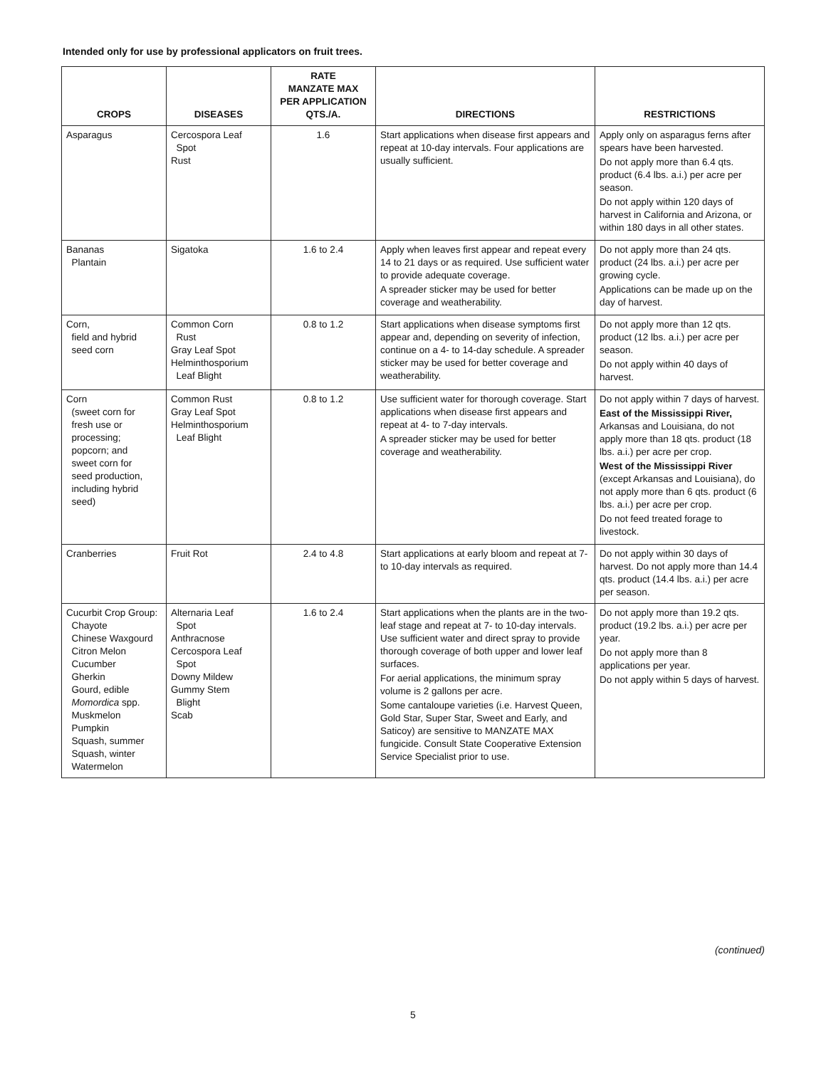Intended only for use by professional applicators on fruit trees.
| CROPS | DISEASES | RATE MANZATE MAX PER APPLICATION QTS./A. | DIRECTIONS | RESTRICTIONS |
| --- | --- | --- | --- | --- |
| Asparagus | Cercospora Leaf Spot Rust | 1.6 | Start applications when disease first appears and repeat at 10-day intervals. Four applications are usually sufficient. | Apply only on asparagus ferns after spears have been harvested. Do not apply more than 6.4 qts. product (6.4 lbs. a.i.) per acre per season. Do not apply within 120 days of harvest in California and Arizona, or within 180 days in all other states. |
| Bananas Plantain | Sigatoka | 1.6 to 2.4 | Apply when leaves first appear and repeat every 14 to 21 days or as required. Use sufficient water to provide adequate coverage. A spreader sticker may be used for better coverage and weatherability. | Do not apply more than 24 qts. product (24 lbs. a.i.) per acre per growing cycle. Applications can be made up on the day of harvest. |
| Corn, field and hybrid seed corn | Common Corn Rust Gray Leaf Spot Helminthosporium Leaf Blight | 0.8 to 1.2 | Start applications when disease symptoms first appear and, depending on severity of infection, continue on a 4- to 14-day schedule. A spreader sticker may be used for better coverage and weatherability. | Do not apply more than 12 qts. product (12 lbs. a.i.) per acre per season. Do not apply within 40 days of harvest. |
| Corn (sweet corn for fresh use or processing; popcorn; and sweet corn for seed production, including hybrid seed) | Common Rust Gray Leaf Spot Helminthosporium Leaf Blight | 0.8 to 1.2 | Use sufficient water for thorough coverage. Start applications when disease first appears and repeat at 4- to 7-day intervals. A spreader sticker may be used for better coverage and weatherability. | Do not apply within 7 days of harvest. East of the Mississippi River, Arkansas and Louisiana, do not apply more than 18 qts. product (18 lbs. a.i.) per acre per crop. West of the Mississippi River (except Arkansas and Louisiana), do not apply more than 6 qts. product (6 lbs. a.i.) per acre per crop. Do not feed treated forage to livestock. |
| Cranberries | Fruit Rot | 2.4 to 4.8 | Start applications at early bloom and repeat at 7- to 10-day intervals as required. | Do not apply within 30 days of harvest. Do not apply more than 14.4 qts. product (14.4 lbs. a.i.) per acre per season. |
| Cucurbit Crop Group: Chayote Chinese Waxgourd Citron Melon Cucumber Gherkin Gourd, edible Momordica spp. Muskmelon Pumpkin Squash, summer Squash, winter Watermelon | Alternaria Leaf Spot Anthracnose Cercospora Leaf Spot Downy Mildew Gummy Stem Blight Scab | 1.6 to 2.4 | Start applications when the plants are in the two-leaf stage and repeat at 7- to 10-day intervals. Use sufficient water and direct spray to provide thorough coverage of both upper and lower leaf surfaces. For aerial applications, the minimum spray volume is 2 gallons per acre. Some cantaloupe varieties (i.e. Harvest Queen, Gold Star, Super Star, Sweet and Early, and Saticoy) are sensitive to MANZATE MAX fungicide. Consult State Cooperative Extension Service Specialist prior to use. | Do not apply more than 19.2 qts. product (19.2 lbs. a.i.) per acre per year. Do not apply more than 8 applications per year. Do not apply within 5 days of harvest. |
(continued)
5